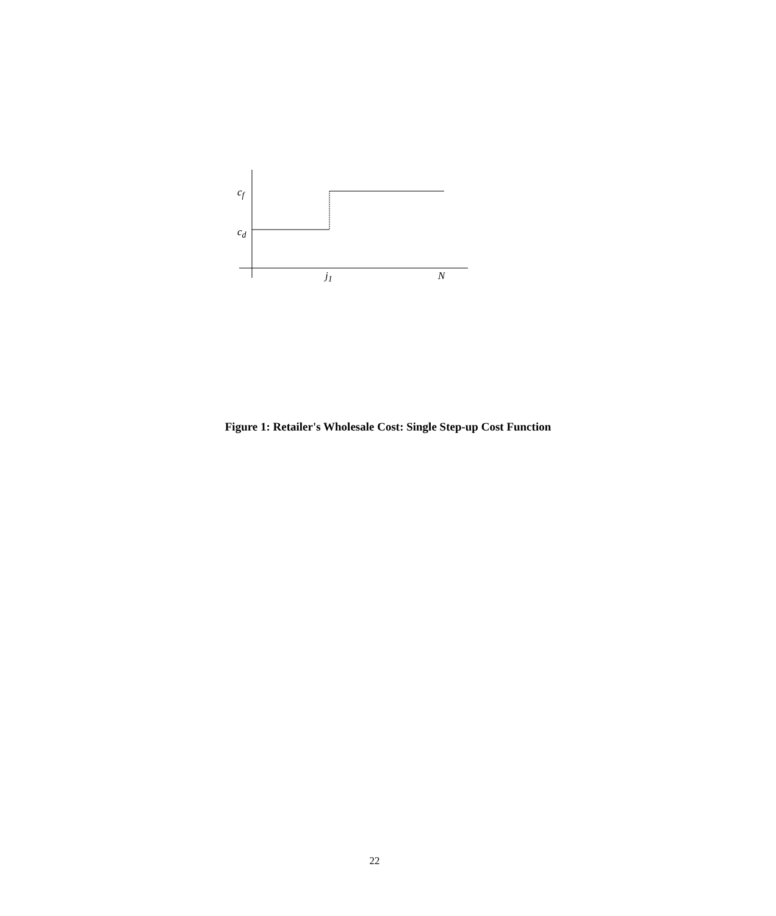c<sub>f</sub>
c<sub>d</sub>
j<sub>1</sub> N
Figure 1: Retailer's Wholesale Cost: Single Step-up Cost Function
22